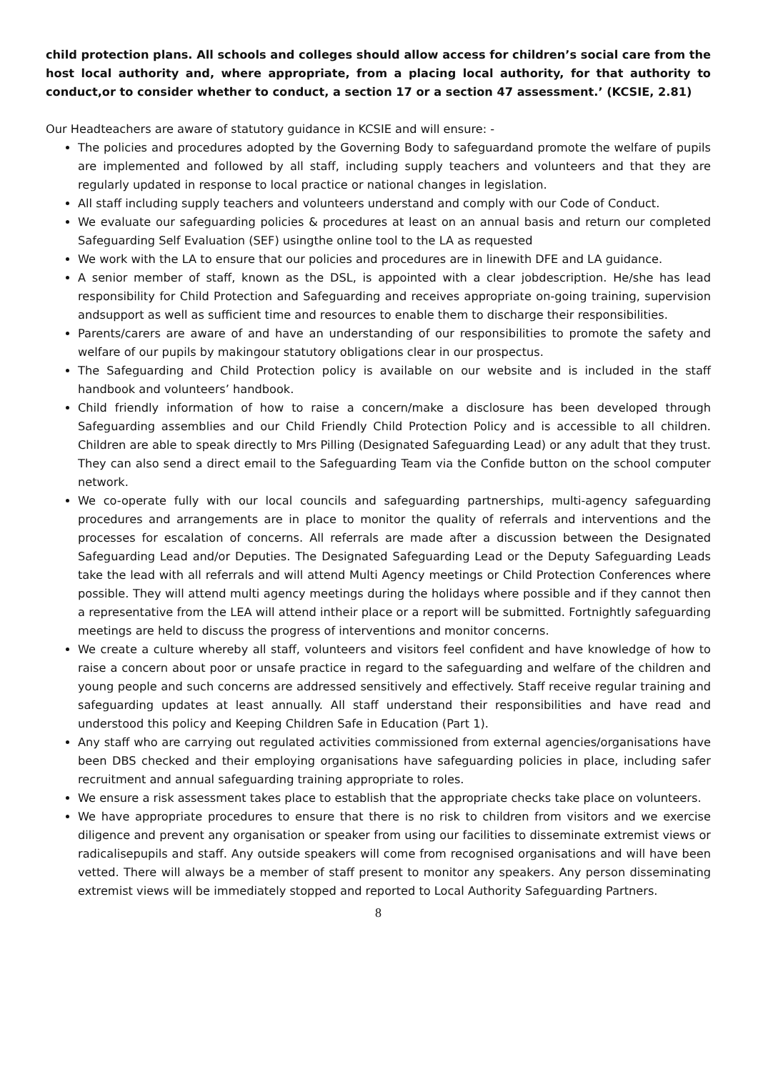child protection plans. All schools and colleges should allow access for children’s social care from the host local authority and, where appropriate, from a placing local authority, for that authority to conduct,or to consider whether to conduct, a section 17 or a section 47 assessment.’ (KCSIE, 2.81)
Our Headteachers are aware of statutory guidance in KCSIE and will ensure: -
The policies and procedures adopted by the Governing Body to safeguardand promote the welfare of pupils are implemented and followed by all staff, including supply teachers and volunteers and that they are regularly updated in response to local practice or national changes in legislation.
All staff including supply teachers and volunteers understand and comply with our Code of Conduct.
We evaluate our safeguarding policies & procedures at least on an annual basis and return our completed Safeguarding Self Evaluation (SEF) usingthe online tool to the LA as requested
We work with the LA to ensure that our policies and procedures are in linewith DFE and LA guidance.
A senior member of staff, known as the DSL, is appointed with a clear jobdescription. He/she has lead responsibility for Child Protection and Safeguarding and receives appropriate on-going training, supervision andsupport as well as sufficient time and resources to enable them to discharge their responsibilities.
Parents/carers are aware of and have an understanding of our responsibilities to promote the safety and welfare of our pupils by makingour statutory obligations clear in our prospectus.
The Safeguarding and Child Protection policy is available on our website and is included in the staff handbook and volunteers’ handbook.
Child friendly information of how to raise a concern/make a disclosure has been developed through Safeguarding assemblies and our Child Friendly Child Protection Policy and is accessible to all children. Children are able to speak directly to Mrs Pilling (Designated Safeguarding Lead) or any adult that they trust. They can also send a direct email to the Safeguarding Team via the Confide button on the school computer network.
We co-operate fully with our local councils and safeguarding partnerships, multi-agency safeguarding procedures and arrangements are in place to monitor the quality of referrals and interventions and the processes for escalation of concerns. All referrals are made after a discussion between the Designated Safeguarding Lead and/or Deputies. The Designated Safeguarding Lead or the Deputy Safeguarding Leads take the lead with all referrals and will attend Multi Agency meetings or Child Protection Conferences where possible. They will attend multi agency meetings during the holidays where possible and if they cannot then a representative from the LEA will attend intheir place or a report will be submitted. Fortnightly safeguarding meetings are held to discuss the progress of interventions and monitor concerns.
We create a culture whereby all staff, volunteers and visitors feel confident and have knowledge of how to raise a concern about poor or unsafe practice in regard to the safeguarding and welfare of the children and young people and such concerns are addressed sensitively and effectively. Staff receive regular training and safeguarding updates at least annually. All staff understand their responsibilities and have read and understood this policy and Keeping Children Safe in Education (Part 1).
Any staff who are carrying out regulated activities commissioned from external agencies/organisations have been DBS checked and their employing organisations have safeguarding policies in place, including safer recruitment and annual safeguarding training appropriate to roles.
We ensure a risk assessment takes place to establish that the appropriate checks take place on volunteers.
We have appropriate procedures to ensure that there is no risk to children from visitors and we exercise diligence and prevent any organisation or speaker from using our facilities to disseminate extremist views or radicalisepupils and staff. Any outside speakers will come from recognised organisations and will have been vetted. There will always be a member of staff present to monitor any speakers. Any person disseminating extremist views will be immediately stopped and reported to Local Authority Safeguarding Partners.
8